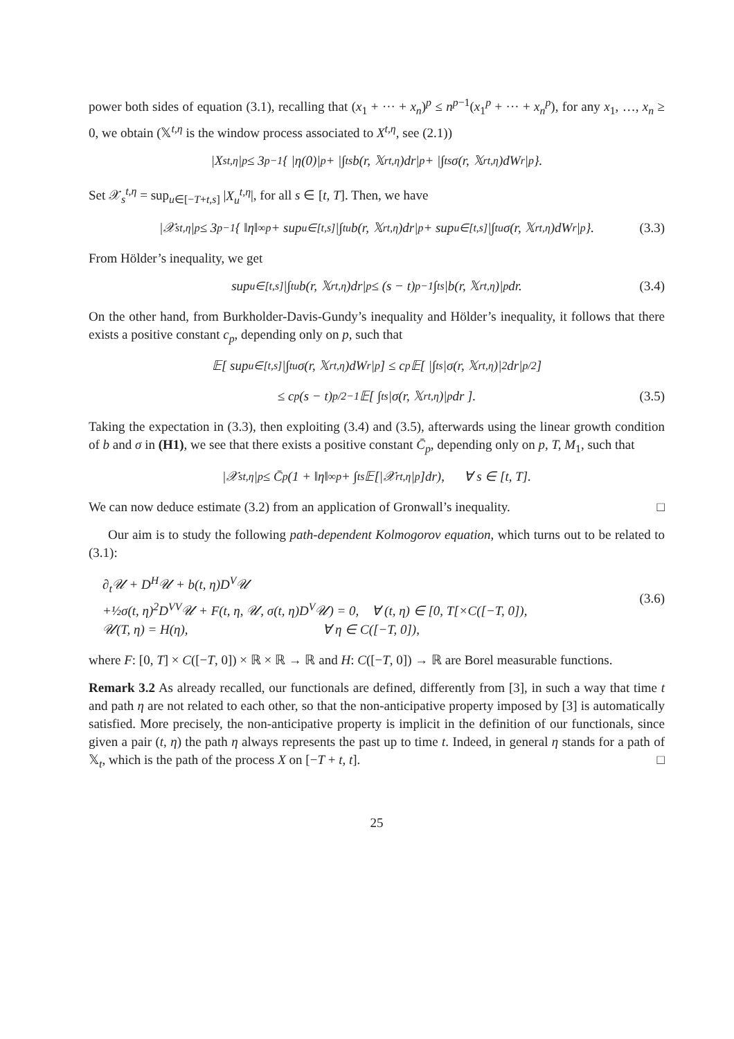power both sides of equation (3.1), recalling that (x<sub>1</sub> + ··· + x<sub>n</sub>)<sup>p</sup> ≤ n<sup>p−1</sup>(x<sub>1</sub><sup>p</sup> + ··· + x<sub>n</sub><sup>p</sup>), for any x<sub>1</sub>, …, x<sub>n</sub> ≥ 0, we obtain (𝕏<sup>t,η</sup> is the window process associated to X<sup>t,η</sup>, see (2.1))
|X<sub>s</sub><sup>t,η</sup>|<sup>p</sup> ≤ 3<sup>p−1</sup>{ |η(0)|<sup>p</sup> + |∫<sub>t</sub><sup>s</sup> b(r, 𝕏<sub>r</sub><sup>t,η</sup>)dr|<sup>p</sup> + |∫<sub>t</sub><sup>s</sup> σ(r, 𝕏<sub>r</sub><sup>t,η</sup>)dW<sub>r</sub>|<sup>p</sup> }.
Set 𝒳<sub>s</sub><sup>t,η</sup> = sup<sub>u∈[−T+t,s]</sub> |X<sub>u</sub><sup>t,η</sup>|, for all s ∈ [t, T]. Then, we have
|𝒳<sub>s</sub><sup>t,η</sup>|<sup>p</sup> ≤ 3<sup>p−1</sup>{ ‖η‖<sub>∞</sub><sup>p</sup> + sup<sub>u∈[t,s]</sub> |∫<sub>t</sub><sup>u</sup> b(r, 𝕏<sub>r</sub><sup>t,η</sup>)dr|<sup>p</sup> + sup<sub>u∈[t,s]</sub> |∫<sub>t</sub><sup>u</sup> σ(r, 𝕏<sub>r</sub><sup>t,η</sup>)dW<sub>r</sub>|<sup>p</sup> }. (3.3)
From Hölder’s inequality, we get
sup<sub>u∈[t,s]</sub> |∫<sub>t</sub><sup>u</sup> b(r, 𝕏<sub>r</sub><sup>t,η</sup>)dr|<sup>p</sup> ≤ (s − t)<sup>p−1</sup> ∫<sub>t</sub><sup>s</sup> |b(r, 𝕏<sub>r</sub><sup>t,η</sup>)|<sup>p</sup>dr. (3.4)
On the other hand, from Burkholder-Davis-Gundy’s inequality and Hölder’s inequality, it follows that there exists a positive constant c<sub>p</sub>, depending only on p, such that
𝔼[ sup<sub>u∈[t,s]</sub> |∫<sub>t</sub><sup>u</sup> σ(r, 𝕏<sub>r</sub><sup>t,η</sup>)dW<sub>r</sub>|<sup>p</sup> ] ≤ c<sub>p</sub>𝔼[ |∫<sub>t</sub><sup>s</sup> |σ(r, 𝕏<sub>r</sub><sup>t,η</sup>)|<sup>2</sup>dr|<sup>p/2</sup> ]
≤ c<sub>p</sub>(s − t)<sup>p/2−1</sup>𝔼[ ∫<sub>t</sub><sup>s</sup> |σ(r, 𝕏<sub>r</sub><sup>t,η</sup>)|<sup>p</sup>dr ]. (3.5)
Taking the expectation in (3.3), then exploiting (3.4) and (3.5), afterwards using the linear growth condition of b and σ in (H1), we see that there exists a positive constant C̄<sub>p</sub>, depending only on p, T, M<sub>1</sub>, such that
|𝒳<sub>s</sub><sup>t,η</sup>|<sup>p</sup> ≤ C̄<sub>p</sub>(1 + ‖η‖<sub>∞</sub><sup>p</sup> + ∫<sub>t</sub><sup>s</sup> 𝔼[|𝒳<sub>r</sub><sup>t,η</sup>|<sup>p</sup>]dr), ∀ s ∈ [t, T].
We can now deduce estimate (3.2) from an application of Gronwall’s inequality. □
Our aim is to study the following path-dependent Kolmogorov equation, which turns out to be related to (3.1):
∂<sub>t</sub>𝒰 + D<sup>H</sup>𝒰 + b(t, η)D<sup>V</sup>𝒰
+½σ(t, η)<sup>2</sup>D<sup>VV</sup>𝒰 + F(t, η, 𝒰, σ(t, η)D<sup>V</sup>𝒰) = 0, ∀ (t, η) ∈ [0, T[×C([−T, 0]),
𝒰(T, η) = H(η), ∀ η ∈ C([−T, 0]),
(3.6)
where F: [0, T] × C([−T, 0]) × ℝ × ℝ → ℝ and H: C([−T, 0]) → ℝ are Borel measurable functions.
Remark 3.2 As already recalled, our functionals are defined, differently from [3], in such a way that time t and path η are not related to each other, so that the non-anticipative property imposed by [3] is automatically satisfied. More precisely, the non-anticipative property is implicit in the definition of our functionals, since given a pair (t, η) the path η always represents the past up to time t. Indeed, in general η stands for a path of 𝕏<sub>t</sub>, which is the path of the process X on [−T + t, t]. □
25